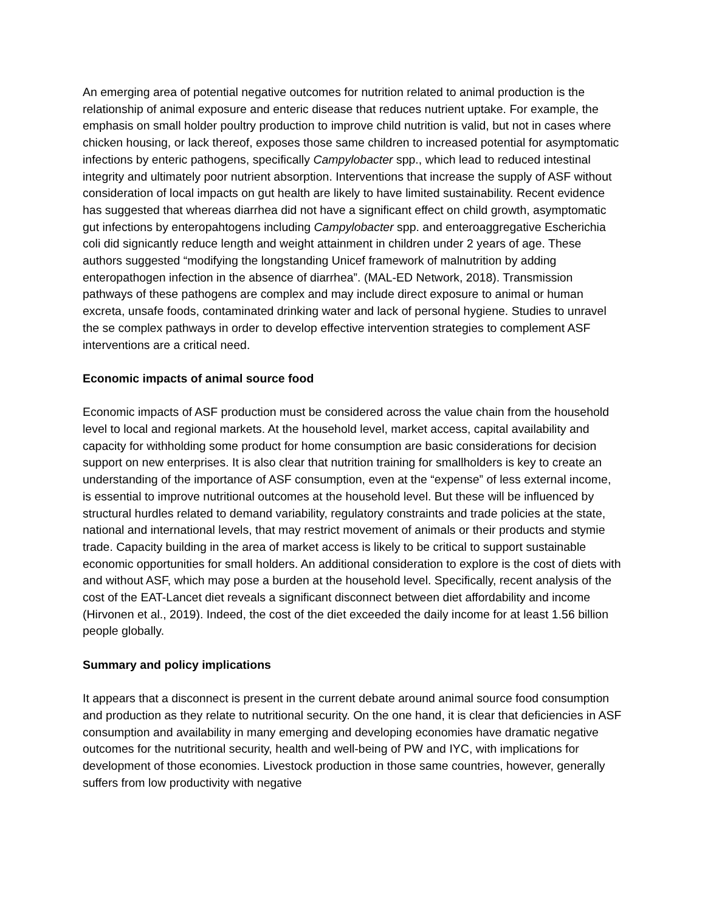An emerging area of potential negative outcomes for nutrition related to animal production is the relationship of animal exposure and enteric disease that reduces nutrient uptake. For example, the emphasis on small holder poultry production to improve child nutrition is valid, but not in cases where chicken housing, or lack thereof, exposes those same children to increased potential for asymptomatic infections by enteric pathogens, specifically Campylobacter spp., which lead to reduced intestinal integrity and ultimately poor nutrient absorption. Interventions that increase the supply of ASF without consideration of local impacts on gut health are likely to have limited sustainability. Recent evidence has suggested that whereas diarrhea did not have a significant effect on child growth, asymptomatic gut infections by enteropahtogens including Campylobacter spp. and enteroaggregative Escherichia coli did signicantly reduce length and weight attainment in children under 2 years of age. These authors suggested “modifying the longstanding Unicef framework of malnutrition by adding enteropathogen infection in the absence of diarrhea”. (MAL-ED Network, 2018). Transmission pathways of these pathogens are complex and may include direct exposure to animal or human excreta, unsafe foods, contaminated drinking water and lack of personal hygiene. Studies to unravel the se complex pathways in order to develop effective intervention strategies to complement ASF interventions are a critical need.
Economic impacts of animal source food
Economic impacts of ASF production must be considered across the value chain from the household level to local and regional markets. At the household level, market access, capital availability and capacity for withholding some product for home consumption are basic considerations for decision support on new enterprises. It is also clear that nutrition training for smallholders is key to create an understanding of the importance of ASF consumption, even at the “expense” of less external income, is essential to improve nutritional outcomes at the household level. But these will be influenced by structural hurdles related to demand variability, regulatory constraints and trade policies at the state, national and international levels, that may restrict movement of animals or their products and stymie trade. Capacity building in the area of market access is likely to be critical to support sustainable economic opportunities for small holders. An additional consideration to explore is the cost of diets with and without ASF, which may pose a burden at the household level. Specifically, recent analysis of the cost of the EAT-Lancet diet reveals a significant disconnect between diet affordability and income (Hirvonen et al., 2019). Indeed, the cost of the diet exceeded the daily income for at least 1.56 billion people globally.
Summary and policy implications
It appears that a disconnect is present in the current debate around animal source food consumption and production as they relate to nutritional security. On the one hand, it is clear that deficiencies in ASF consumption and availability in many emerging and developing economies have dramatic negative outcomes for the nutritional security, health and well-being of PW and IYC, with implications for development of those economies. Livestock production in those same countries, however, generally suffers from low productivity with negative